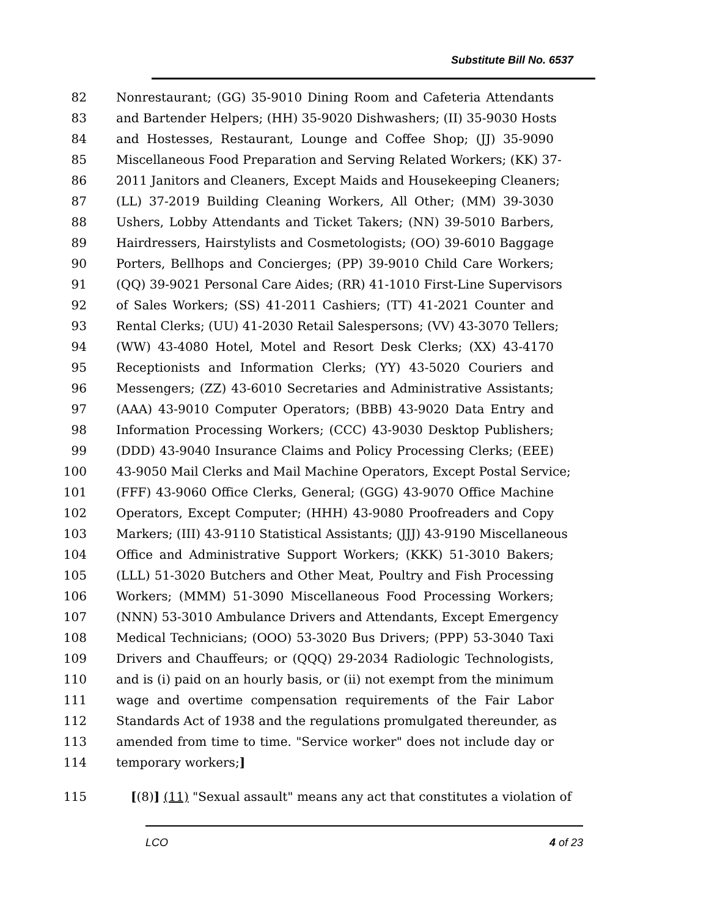Substitute Bill No. 6537
82 Nonrestaurant; (GG) 35-9010 Dining Room and Cafeteria Attendants
83 and Bartender Helpers; (HH) 35-9020 Dishwashers; (II) 35-9030 Hosts
84 and Hostesses, Restaurant, Lounge and Coffee Shop; (JJ) 35-9090
85 Miscellaneous Food Preparation and Serving Related Workers; (KK) 37-
86 2011 Janitors and Cleaners, Except Maids and Housekeeping Cleaners;
87 (LL) 37-2019 Building Cleaning Workers, All Other; (MM) 39-3030
88 Ushers, Lobby Attendants and Ticket Takers; (NN) 39-5010 Barbers,
89 Hairdressers, Hairstylists and Cosmetologists; (OO) 39-6010 Baggage
90 Porters, Bellhops and Concierges; (PP) 39-9010 Child Care Workers;
91 (QQ) 39-9021 Personal Care Aides; (RR) 41-1010 First-Line Supervisors
92 of Sales Workers; (SS) 41-2011 Cashiers; (TT) 41-2021 Counter and
93 Rental Clerks; (UU) 41-2030 Retail Salespersons; (VV) 43-3070 Tellers;
94 (WW) 43-4080 Hotel, Motel and Resort Desk Clerks; (XX) 43-4170
95 Receptionists and Information Clerks; (YY) 43-5020 Couriers and
96 Messengers; (ZZ) 43-6010 Secretaries and Administrative Assistants;
97 (AAA) 43-9010 Computer Operators; (BBB) 43-9020 Data Entry and
98 Information Processing Workers; (CCC) 43-9030 Desktop Publishers;
99 (DDD) 43-9040 Insurance Claims and Policy Processing Clerks; (EEE)
100 43-9050 Mail Clerks and Mail Machine Operators, Except Postal Service;
101 (FFF) 43-9060 Office Clerks, General; (GGG) 43-9070 Office Machine
102 Operators, Except Computer; (HHH) 43-9080 Proofreaders and Copy
103 Markers; (III) 43-9110 Statistical Assistants; (JJJ) 43-9190 Miscellaneous
104 Office and Administrative Support Workers; (KKK) 51-3010 Bakers;
105 (LLL) 51-3020 Butchers and Other Meat, Poultry and Fish Processing
106 Workers; (MMM) 51-3090 Miscellaneous Food Processing Workers;
107 (NNN) 53-3010 Ambulance Drivers and Attendants, Except Emergency
108 Medical Technicians; (OOO) 53-3020 Bus Drivers; (PPP) 53-3040 Taxi
109 Drivers and Chauffeurs; or (QQQ) 29-2034 Radiologic Technologists,
110 and is (i) paid on an hourly basis, or (ii) not exempt from the minimum
111 wage and overtime compensation requirements of the Fair Labor
112 Standards Act of 1938 and the regulations promulgated thereunder, as
113 amended from time to time. "Service worker" does not include day or
114 temporary workers;]
115 [(8)] (11) "Sexual assault" means any act that constitutes a violation of
LCO 4 of 23